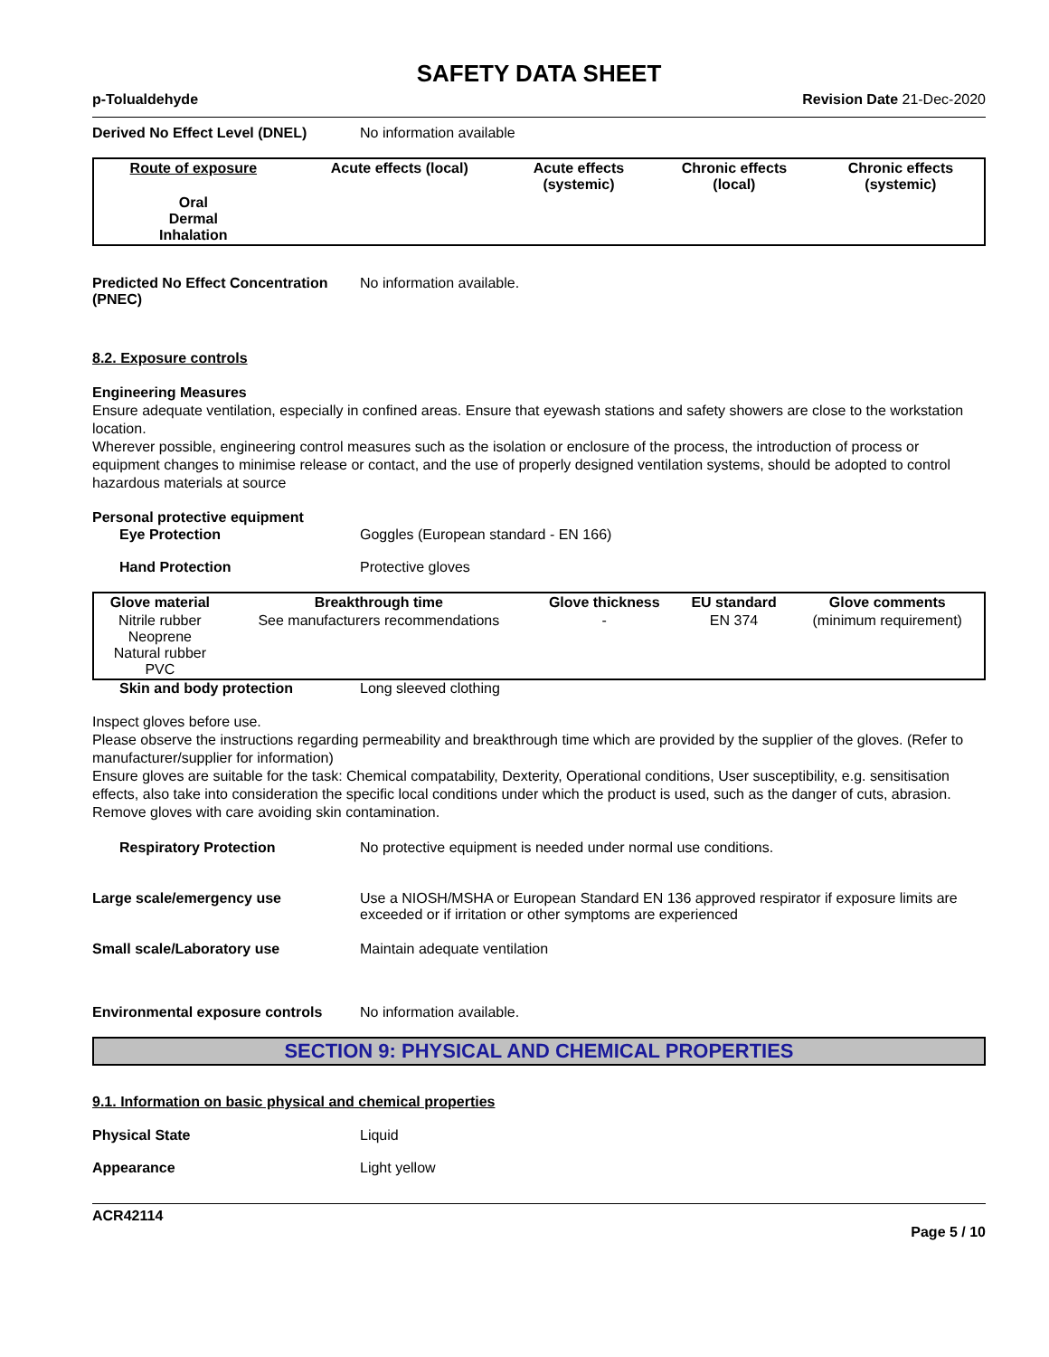SAFETY DATA SHEET
p-Tolualdehyde Revision Date 21-Dec-2020
Derived No Effect Level (DNEL) No information available
| Route of exposure | Acute effects (local) | Acute effects (systemic) | Chronic effects (local) | Chronic effects (systemic) |
| --- | --- | --- | --- | --- |
| Oral Dermal Inhalation | | | | |
Predicted No Effect Concentration (PNEC) No information available.
8.2. Exposure controls
Engineering Measures
Ensure adequate ventilation, especially in confined areas. Ensure that eyewash stations and safety showers are close to the workstation location.
Wherever possible, engineering control measures such as the isolation or enclosure of the process, the introduction of process or equipment changes to minimise release or contact, and the use of properly designed ventilation systems, should be adopted to control hazardous materials at source
Personal protective equipment
Eye Protection Goggles (European standard - EN 166)
Hand Protection Protective gloves
| Glove material | Breakthrough time | Glove thickness | EU standard | Glove comments |
| --- | --- | --- | --- | --- |
| Nitrile rubber Neoprene Natural rubber PVC | See manufacturers recommendations | - | EN 374 | (minimum requirement) |
Skin and body protection Long sleeved clothing
Inspect gloves before use.
Please observe the instructions regarding permeability and breakthrough time which are provided by the supplier of the gloves. (Refer to manufacturer/supplier for information)
Ensure gloves are suitable for the task: Chemical compatability, Dexterity, Operational conditions, User susceptibility, e.g. sensitisation effects, also take into consideration the specific local conditions under which the product is used, such as the danger of cuts, abrasion.
Remove gloves with care avoiding skin contamination.
Respiratory Protection No protective equipment is needed under normal use conditions.
Large scale/emergency use Use a NIOSH/MSHA or European Standard EN 136 approved respirator if exposure limits are exceeded or if irritation or other symptoms are experienced
Small scale/Laboratory use Maintain adequate ventilation
Environmental exposure controls No information available.
SECTION 9: PHYSICAL AND CHEMICAL PROPERTIES
9.1. Information on basic physical and chemical properties
Physical State Liquid
Appearance Light yellow
ACR42114
Page 5 / 10